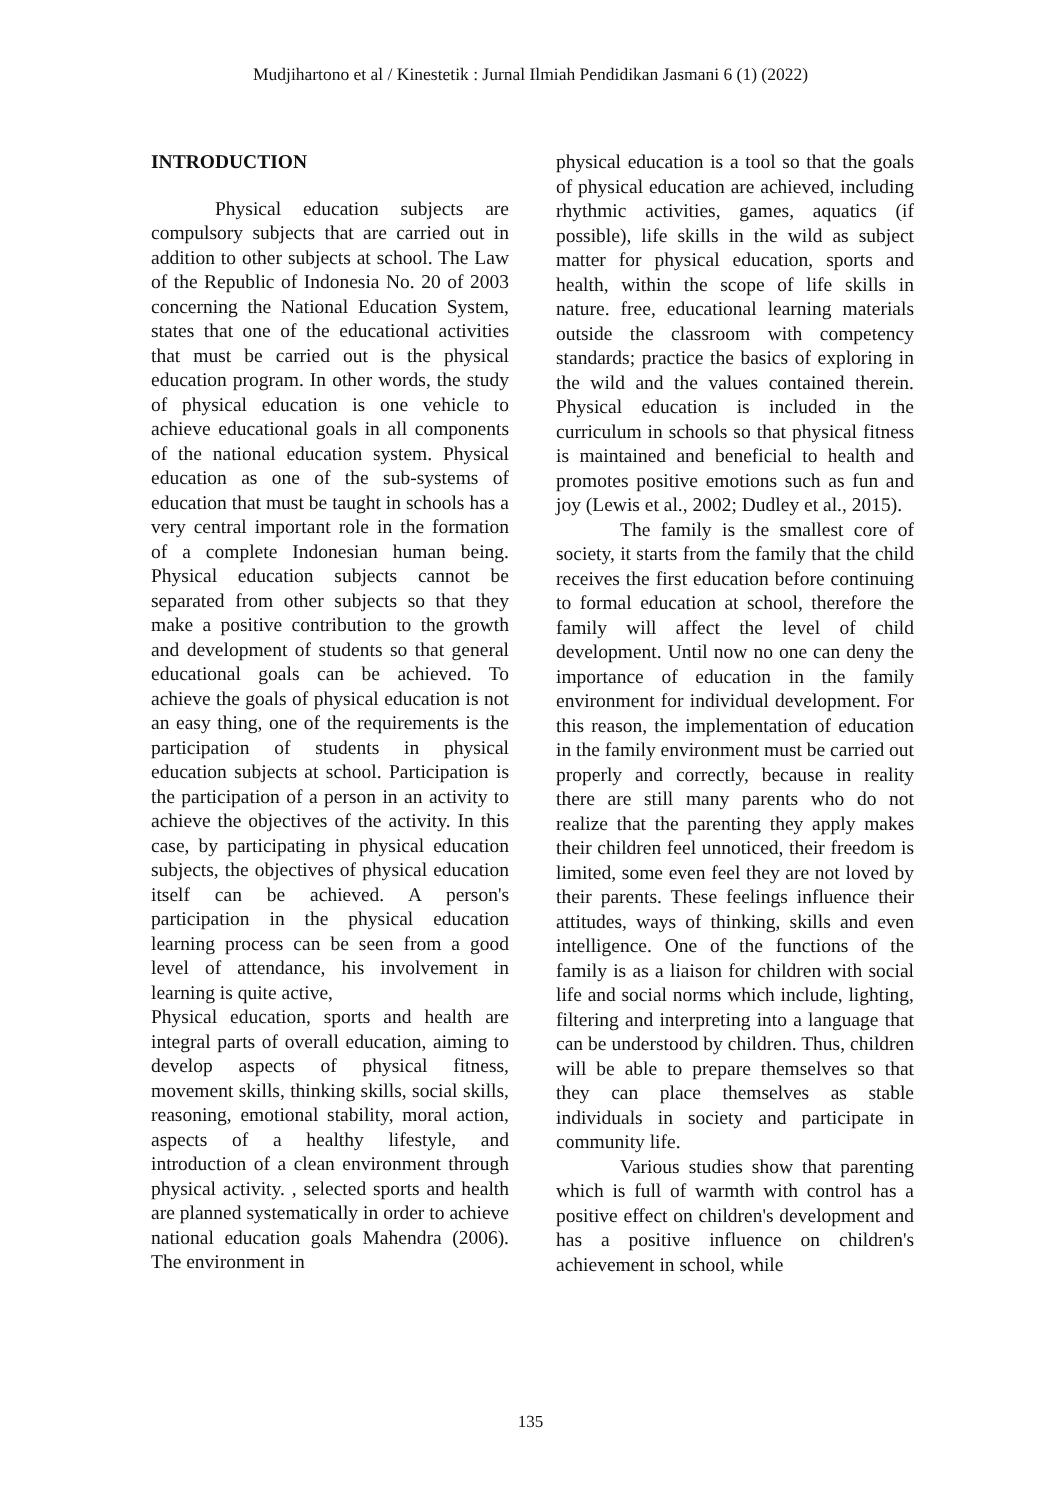Mudjihartono et al / Kinestetik : Jurnal Ilmiah Pendidikan Jasmani 6 (1) (2022)
INTRODUCTION
Physical education subjects are compulsory subjects that are carried out in addition to other subjects at school. The Law of the Republic of Indonesia No. 20 of 2003 concerning the National Education System, states that one of the educational activities that must be carried out is the physical education program. In other words, the study of physical education is one vehicle to achieve educational goals in all components of the national education system. Physical education as one of the sub-systems of education that must be taught in schools has a very central important role in the formation of a complete Indonesian human being. Physical education subjects cannot be separated from other subjects so that they make a positive contribution to the growth and development of students so that general educational goals can be achieved. To achieve the goals of physical education is not an easy thing, one of the requirements is the participation of students in physical education subjects at school. Participation is the participation of a person in an activity to achieve the objectives of the activity. In this case, by participating in physical education subjects, the objectives of physical education itself can be achieved. A person's participation in the physical education learning process can be seen from a good level of attendance, his involvement in learning is quite active,
Physical education, sports and health are integral parts of overall education, aiming to develop aspects of physical fitness, movement skills, thinking skills, social skills, reasoning, emotional stability, moral action, aspects of a healthy lifestyle, and introduction of a clean environment through physical activity. , selected sports and health are planned systematically in order to achieve national education goals Mahendra (2006). The environment in
physical education is a tool so that the goals of physical education are achieved, including rhythmic activities, games, aquatics (if possible), life skills in the wild as subject matter for physical education, sports and health, within the scope of life skills in nature. free, educational learning materials outside the classroom with competency standards; practice the basics of exploring in the wild and the values contained therein. Physical education is included in the curriculum in schools so that physical fitness is maintained and beneficial to health and promotes positive emotions such as fun and joy (Lewis et al., 2002; Dudley et al., 2015).
The family is the smallest core of society, it starts from the family that the child receives the first education before continuing to formal education at school, therefore the family will affect the level of child development. Until now no one can deny the importance of education in the family environment for individual development. For this reason, the implementation of education in the family environment must be carried out properly and correctly, because in reality there are still many parents who do not realize that the parenting they apply makes their children feel unnoticed, their freedom is limited, some even feel they are not loved by their parents. These feelings influence their attitudes, ways of thinking, skills and even intelligence. One of the functions of the family is as a liaison for children with social life and social norms which include, lighting, filtering and interpreting into a language that can be understood by children. Thus, children will be able to prepare themselves so that they can place themselves as stable individuals in society and participate in community life.
Various studies show that parenting which is full of warmth with control has a positive effect on children's development and has a positive influence on children's achievement in school, while
135